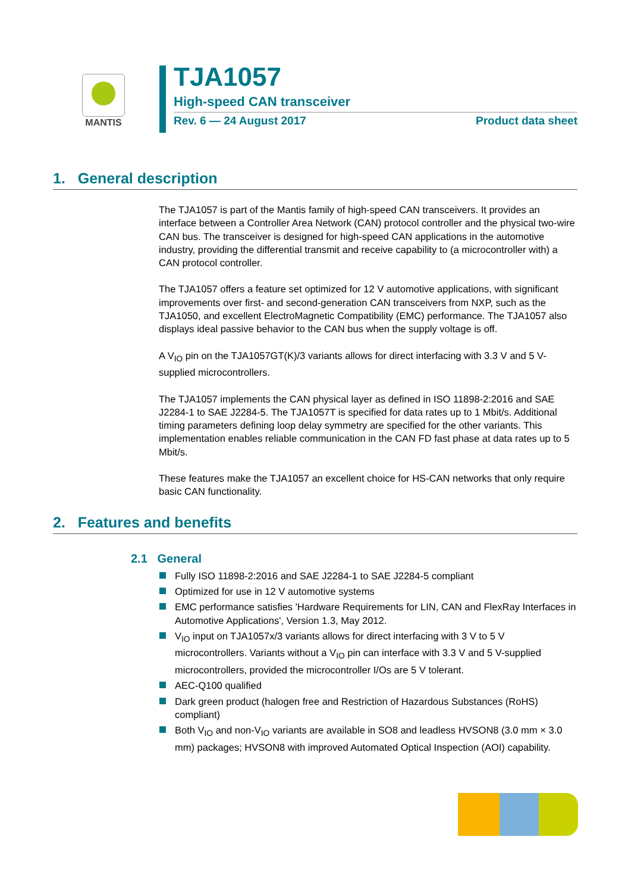MANTIS
TJA1057
High-speed CAN transceiver
Rev. 6 — 24 August 2017 Product data sheet
1. General description
The TJA1057 is part of the Mantis family of high-speed CAN transceivers. It provides an interface between a Controller Area Network (CAN) protocol controller and the physical two-wire CAN bus. The transceiver is designed for high-speed CAN applications in the automotive industry, providing the differential transmit and receive capability to (a microcontroller with) a CAN protocol controller.
The TJA1057 offers a feature set optimized for 12 V automotive applications, with significant improvements over first- and second-generation CAN transceivers from NXP, such as the TJA1050, and excellent ElectroMagnetic Compatibility (EMC) performance. The TJA1057 also displays ideal passive behavior to the CAN bus when the supply voltage is off.
A V<sub>IO</sub> pin on the TJA1057GT(K)/3 variants allows for direct interfacing with 3.3 V and 5 V-supplied microcontrollers.
The TJA1057 implements the CAN physical layer as defined in ISO 11898-2:2016 and SAE J2284-1 to SAE J2284-5. The TJA1057T is specified for data rates up to 1 Mbit/s. Additional timing parameters defining loop delay symmetry are specified for the other variants. This implementation enables reliable communication in the CAN FD fast phase at data rates up to 5 Mbit/s.
These features make the TJA1057 an excellent choice for HS-CAN networks that only require basic CAN functionality.
2. Features and benefits
2.1 General
Fully ISO 11898-2:2016 and SAE J2284-1 to SAE J2284-5 compliant
Optimized for use in 12 V automotive systems
EMC performance satisfies 'Hardware Requirements for LIN, CAN and FlexRay Interfaces in Automotive Applications', Version 1.3, May 2012.
V<sub>IO</sub> input on TJA1057x/3 variants allows for direct interfacing with 3 V to 5 V microcontrollers. Variants without a V<sub>IO</sub> pin can interface with 3.3 V and 5 V-supplied microcontrollers, provided the microcontroller I/Os are 5 V tolerant.
AEC-Q100 qualified
Dark green product (halogen free and Restriction of Hazardous Substances (RoHS) compliant)
Both V<sub>IO</sub> and non-V<sub>IO</sub> variants are available in SO8 and leadless HVSON8 (3.0 mm × 3.0 mm) packages; HVSON8 with improved Automated Optical Inspection (AOI) capability.